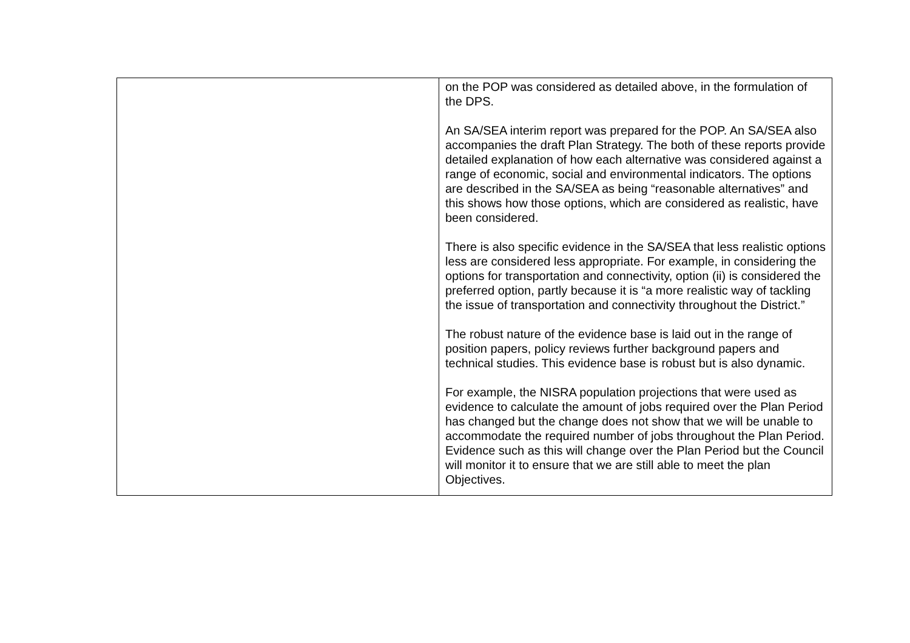| | on the POP was considered as detailed above, in the formulation of the DPS. An SA/SEA interim report was prepared for the POP. An SA/SEA also accompanies the draft Plan Strategy. The both of these reports provide detailed explanation of how each alternative was considered against a range of economic, social and environmental indicators. The options are described in the SA/SEA as being “reasonable alternatives” and this shows how those options, which are considered as realistic, have been considered. There is also specific evidence in the SA/SEA that less realistic options less are considered less appropriate. For example, in considering the options for transportation and connectivity, option (ii) is considered the preferred option, partly because it is “a more realistic way of tackling the issue of transportation and connectivity throughout the District.” The robust nature of the evidence base is laid out in the range of position papers, policy reviews further background papers and technical studies. This evidence base is robust but is also dynamic. For example, the NISRA population projections that were used as evidence to calculate the amount of jobs required over the Plan Period has changed but the change does not show that we will be unable to accommodate the required number of jobs throughout the Plan Period. Evidence such as this will change over the Plan Period but the Council will monitor it to ensure that we are still able to meet the plan Objectives. |